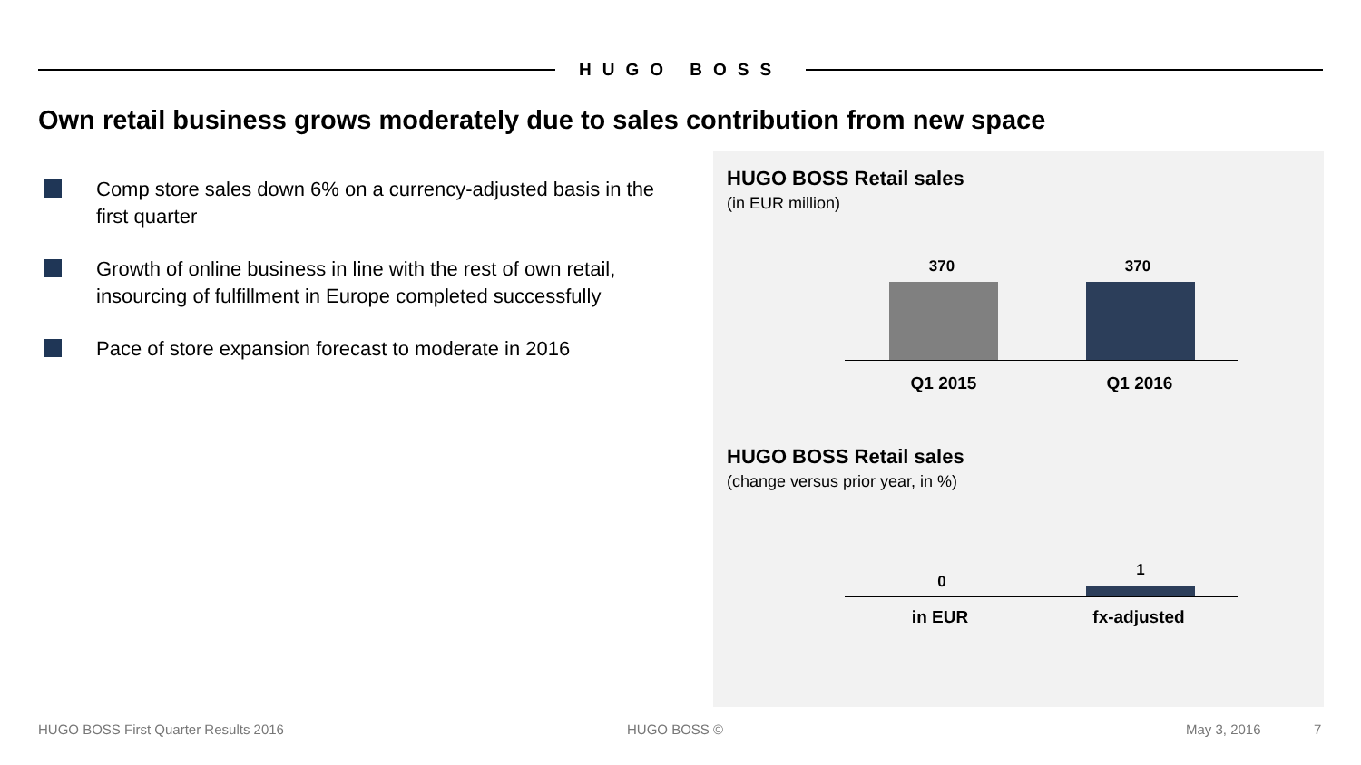HUGO BOSS
Own retail business grows moderately due to sales contribution from new space
Comp store sales down 6% on a currency-adjusted basis in the first quarter
Growth of online business in line with the rest of own retail, insourcing of fulfillment in Europe completed successfully
Pace of store expansion forecast to moderate in 2016
HUGO BOSS Retail sales
(in EUR million)
370 370
Q1 2015 Q1 2016
HUGO BOSS Retail sales
(change versus prior year, in %)
0
1
in EUR
fx-adjusted
HUGO BOSS First Quarter Results 2016
HUGO BOSS © May 3, 2016 7